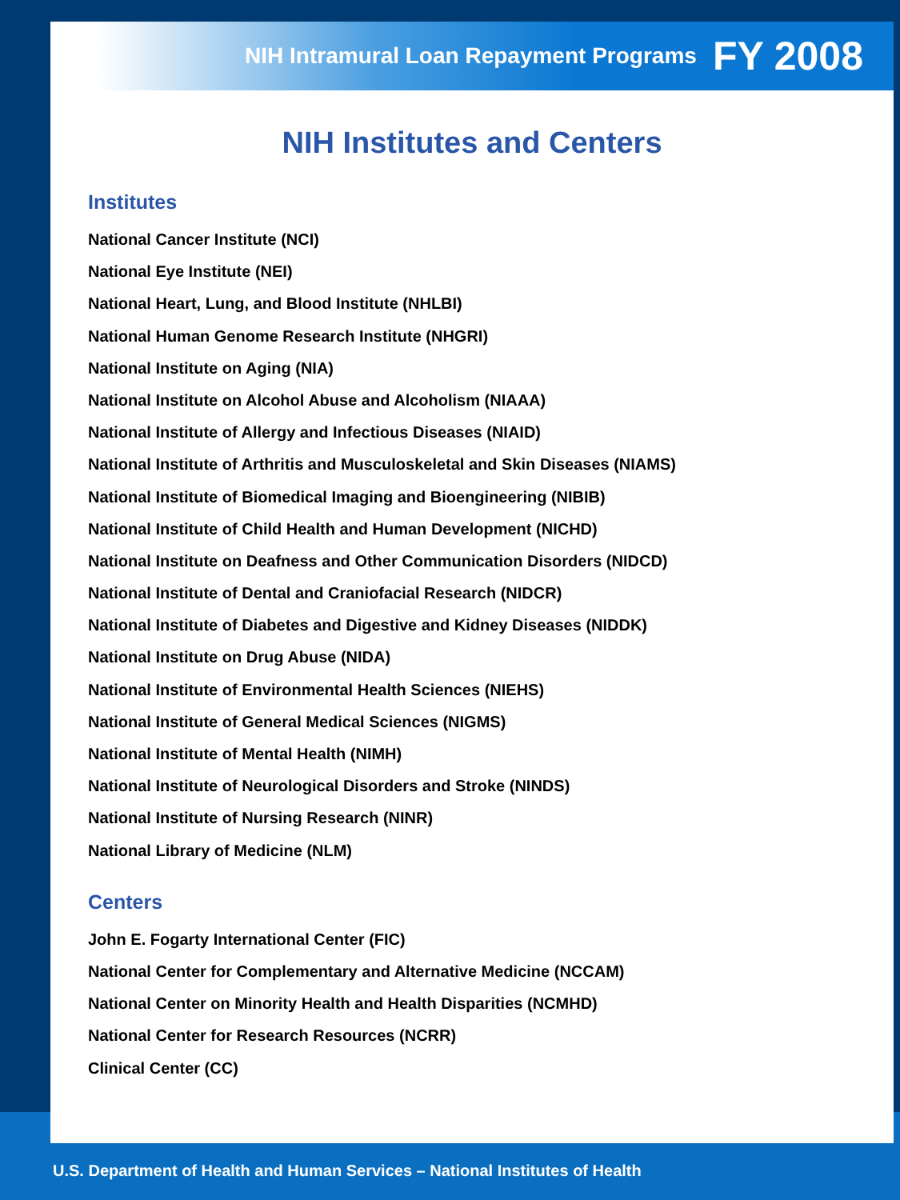NIH Intramural Loan Repayment Programs FY 2008
NIH Institutes and Centers
Institutes
National Cancer Institute (NCI)
National Eye Institute (NEI)
National Heart, Lung, and Blood Institute (NHLBI)
National Human Genome Research Institute (NHGRI)
National Institute on Aging (NIA)
National Institute on Alcohol Abuse and Alcoholism (NIAAA)
National Institute of Allergy and Infectious Diseases (NIAID)
National Institute of Arthritis and Musculoskeletal and Skin Diseases (NIAMS)
National Institute of Biomedical Imaging and Bioengineering (NIBIB)
National Institute of Child Health and Human Development (NICHD)
National Institute on Deafness and Other Communication Disorders (NIDCD)
National Institute of Dental and Craniofacial Research (NIDCR)
National Institute of Diabetes and Digestive and Kidney Diseases (NIDDK)
National Institute on Drug Abuse (NIDA)
National Institute of Environmental Health Sciences (NIEHS)
National Institute of General Medical Sciences (NIGMS)
National Institute of Mental Health (NIMH)
National Institute of Neurological Disorders and Stroke (NINDS)
National Institute of Nursing Research (NINR)
National Library of Medicine (NLM)
Centers
John E. Fogarty International Center (FIC)
National Center for Complementary and Alternative Medicine (NCCAM)
National Center on Minority Health and Health Disparities (NCMHD)
National Center for Research Resources (NCRR)
Clinical Center (CC)
U.S. Department of Health and Human Services – National Institutes of Health